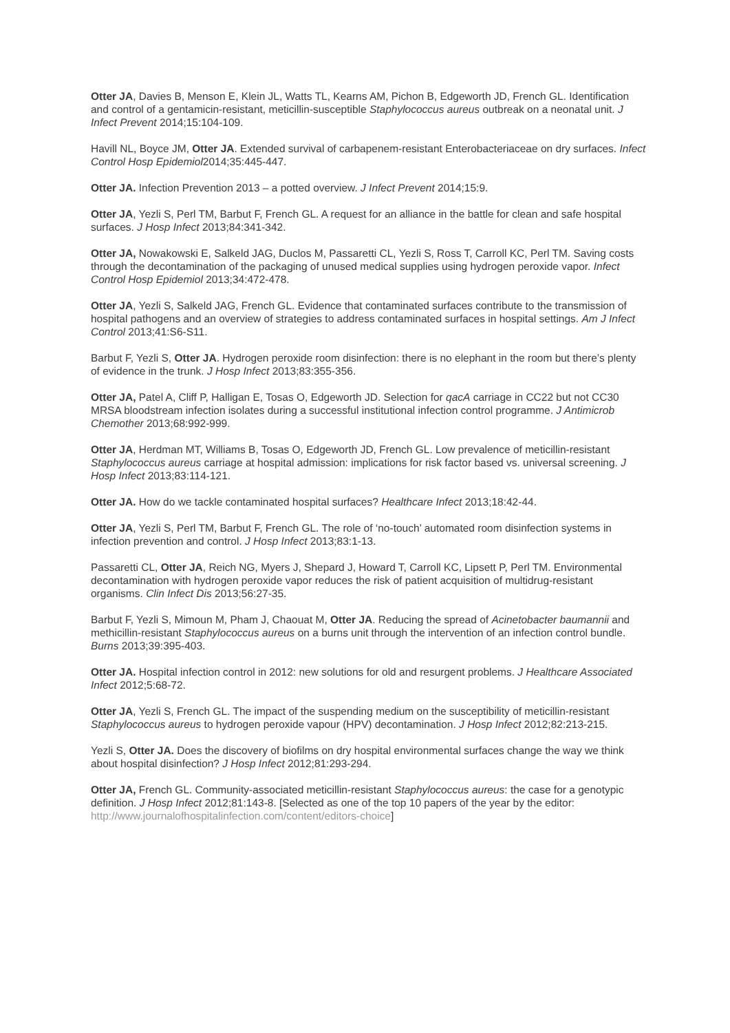Otter JA, Davies B, Menson E, Klein JL, Watts TL, Kearns AM, Pichon B, Edgeworth JD, French GL. Identification and control of a gentamicin-resistant, meticillin-susceptible Staphylococcus aureus outbreak on a neonatal unit. J Infect Prevent 2014;15:104-109.
Havill NL, Boyce JM, Otter JA. Extended survival of carbapenem-resistant Enterobacteriaceae on dry surfaces. Infect Control Hosp Epidemiol2014;35:445-447.
Otter JA. Infection Prevention 2013 – a potted overview. J Infect Prevent 2014;15:9.
Otter JA, Yezli S, Perl TM, Barbut F, French GL. A request for an alliance in the battle for clean and safe hospital surfaces. J Hosp Infect 2013;84:341-342.
Otter JA, Nowakowski E, Salkeld JAG, Duclos M, Passaretti CL, Yezli S, Ross T, Carroll KC, Perl TM. Saving costs through the decontamination of the packaging of unused medical supplies using hydrogen peroxide vapor. Infect Control Hosp Epidemiol 2013;34:472-478.
Otter JA, Yezli S, Salkeld JAG, French GL. Evidence that contaminated surfaces contribute to the transmission of hospital pathogens and an overview of strategies to address contaminated surfaces in hospital settings. Am J Infect Control 2013;41:S6-S11.
Barbut F, Yezli S, Otter JA. Hydrogen peroxide room disinfection: there is no elephant in the room but there’s plenty of evidence in the trunk. J Hosp Infect 2013;83:355-356.
Otter JA, Patel A, Cliff P, Halligan E, Tosas O, Edgeworth JD. Selection for qacA carriage in CC22 but not CC30 MRSA bloodstream infection isolates during a successful institutional infection control programme. J Antimicrob Chemother 2013;68:992-999.
Otter JA, Herdman MT, Williams B, Tosas O, Edgeworth JD, French GL. Low prevalence of meticillin-resistant Staphylococcus aureus carriage at hospital admission: implications for risk factor based vs. universal screening. J Hosp Infect 2013;83:114-121.
Otter JA. How do we tackle contaminated hospital surfaces? Healthcare Infect 2013;18:42-44.
Otter JA, Yezli S, Perl TM, Barbut F, French GL. The role of ‘no-touch’ automated room disinfection systems in infection prevention and control. J Hosp Infect 2013;83:1-13.
Passaretti CL, Otter JA, Reich NG, Myers J, Shepard J, Howard T, Carroll KC, Lipsett P, Perl TM. Environmental decontamination with hydrogen peroxide vapor reduces the risk of patient acquisition of multidrug-resistant organisms. Clin Infect Dis 2013;56:27-35.
Barbut F, Yezli S, Mimoun M, Pham J, Chaouat M, Otter JA. Reducing the spread of Acinetobacter baumannii and methicillin-resistant Staphylococcus aureus on a burns unit through the intervention of an infection control bundle. Burns 2013;39:395-403.
Otter JA. Hospital infection control in 2012: new solutions for old and resurgent problems. J Healthcare Associated Infect 2012;5:68-72.
Otter JA, Yezli S, French GL. The impact of the suspending medium on the susceptibility of meticillin-resistant Staphylococcus aureus to hydrogen peroxide vapour (HPV) decontamination. J Hosp Infect 2012;82:213-215.
Yezli S, Otter JA. Does the discovery of biofilms on dry hospital environmental surfaces change the way we think about hospital disinfection? J Hosp Infect 2012;81:293-294.
Otter JA, French GL. Community-associated meticillin-resistant Staphylococcus aureus: the case for a genotypic definition. J Hosp Infect 2012;81:143-8. [Selected as one of the top 10 papers of the year by the editor: http://www.journalofhospitalinfection.com/content/editors-choice]